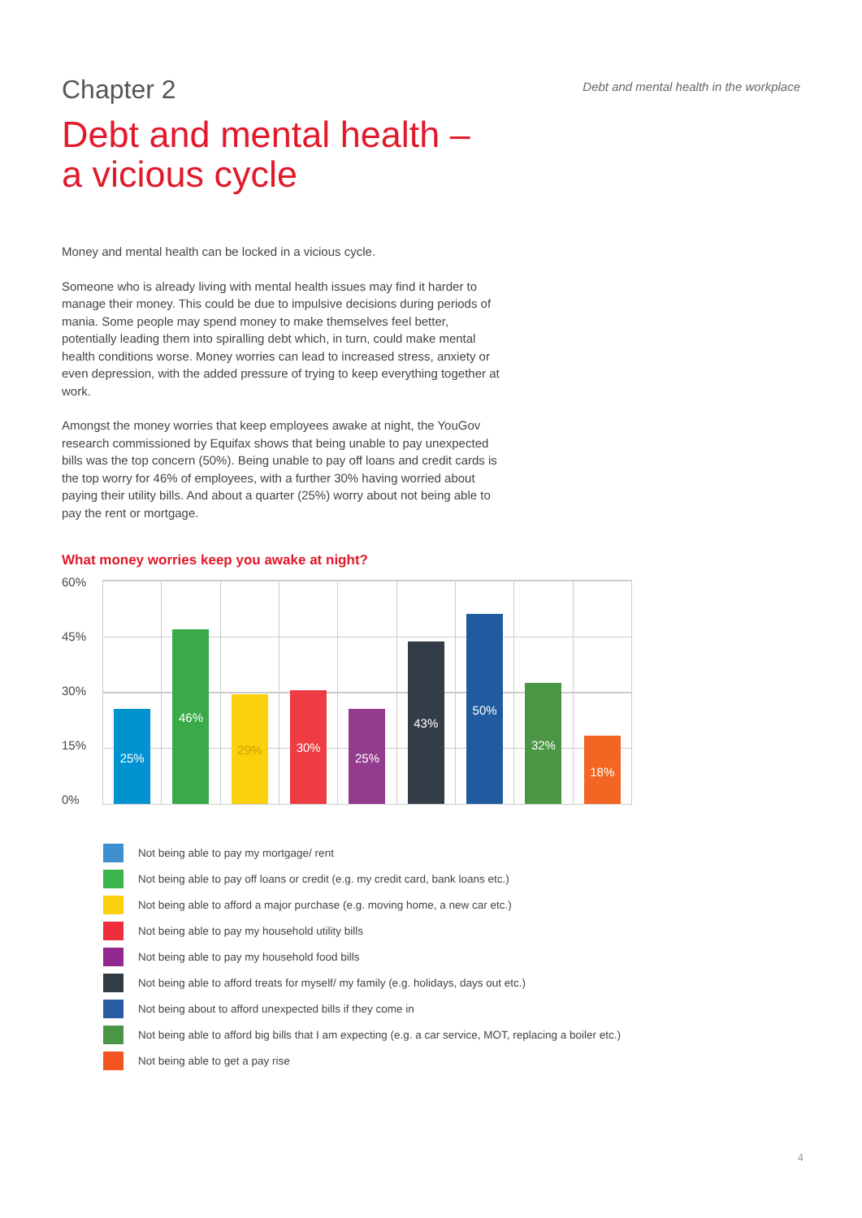Chapter 2
Debt and mental health in the workplace
Debt and mental health –
a vicious cycle
Money and mental health can be locked in a vicious cycle.
Someone who is already living with mental health issues may find it harder to manage their money. This could be due to impulsive decisions during periods of mania. Some people may spend money to make themselves feel better, potentially leading them into spiralling debt which, in turn, could make mental health conditions worse. Money worries can lead to increased stress, anxiety or even depression, with the added pressure of trying to keep everything together at work.
Amongst the money worries that keep employees awake at night, the YouGov research commissioned by Equifax shows that being unable to pay unexpected bills was the top concern (50%). Being unable to pay off loans and credit cards is the top worry for 46% of employees, with a further 30% having worried about paying their utility bills. And about a quarter (25%) worry about not being able to pay the rent or mortgage.
What money worries keep you awake at night?
60%
45%
30%
15%
0%
25%
46%
29%
30%
25%
43%
50%
32%
18%
Not being able to pay my mortgage/ rent
Not being able to pay off loans or credit (e.g. my credit card, bank loans etc.)
Not being able to afford a major purchase (e.g. moving home, a new car etc.)
Not being able to pay my household utility bills
Not being able to pay my household food bills
Not being able to afford treats for myself/ my family (e.g. holidays, days out etc.)
Not being about to afford unexpected bills if they come in
Not being able to afford big bills that I am expecting (e.g. a car service, MOT, replacing a boiler etc.)
Not being able to get a pay rise
4